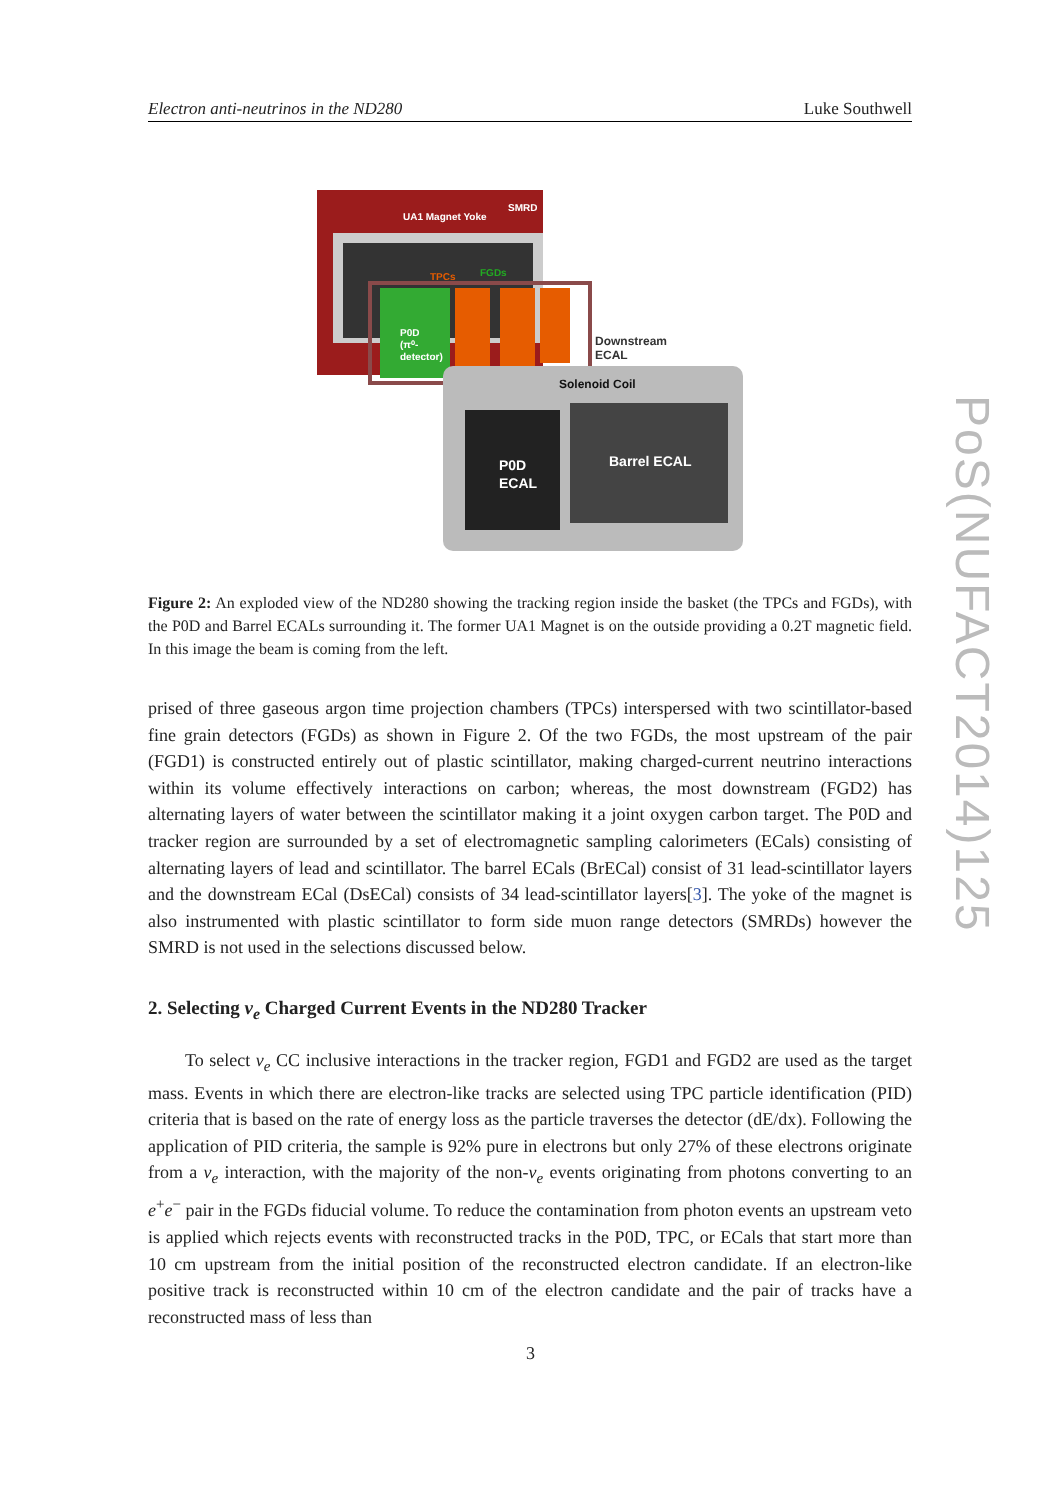Electron anti-neutrinos in the ND280 Luke Southwell
UA1 Magnet Yoke
SMRD
TPCs
FGDs
P0D
(π⁰-
detector)
Downstream
ECAL
Solenoid Coil
P0D
ECAL
Barrel ECAL
Figure 2: An exploded view of the ND280 showing the tracking region inside the basket (the TPCs and FGDs), with the P0D and Barrel ECALs surrounding it. The former UA1 Magnet is on the outside providing a 0.2T magnetic field. In this image the beam is coming from the left.
prised of three gaseous argon time projection chambers (TPCs) interspersed with two scintillator-based fine grain detectors (FGDs) as shown in Figure 2. Of the two FGDs, the most upstream of the pair (FGD1) is constructed entirely out of plastic scintillator, making charged-current neutrino interactions within its volume effectively interactions on carbon; whereas, the most downstream (FGD2) has alternating layers of water between the scintillator making it a joint oxygen carbon target. The P0D and tracker region are surrounded by a set of electromagnetic sampling calorimeters (ECals) consisting of alternating layers of lead and scintillator. The barrel ECals (BrECal) consist of 31 lead-scintillator layers and the downstream ECal (DsECal) consists of 34 lead-scintillator layers[3]. The yoke of the magnet is also instrumented with plastic scintillator to form side muon range detectors (SMRDs) however the SMRD is not used in the selections discussed below.
2. Selecting ν<sub>e</sub> Charged Current Events in the ND280 Tracker
To select ν<sub>e</sub> CC inclusive interactions in the tracker region, FGD1 and FGD2 are used as the target mass. Events in which there are electron-like tracks are selected using TPC particle identification (PID) criteria that is based on the rate of energy loss as the particle traverses the detector (dE/dx). Following the application of PID criteria, the sample is 92% pure in electrons but only 27% of these electrons originate from a ν<sub>e</sub> interaction, with the majority of the non-ν<sub>e</sub> events originating from photons converting to an e<sup>+</sup>e<sup>−</sup> pair in the FGDs fiducial volume. To reduce the contamination from photon events an upstream veto is applied which rejects events with reconstructed tracks in the P0D, TPC, or ECals that start more than 10 cm upstream from the initial position of the reconstructed electron candidate. If an electron-like positive track is reconstructed within 10 cm of the electron candidate and the pair of tracks have a reconstructed mass of less than
PoS(NUFACT2014)125
3